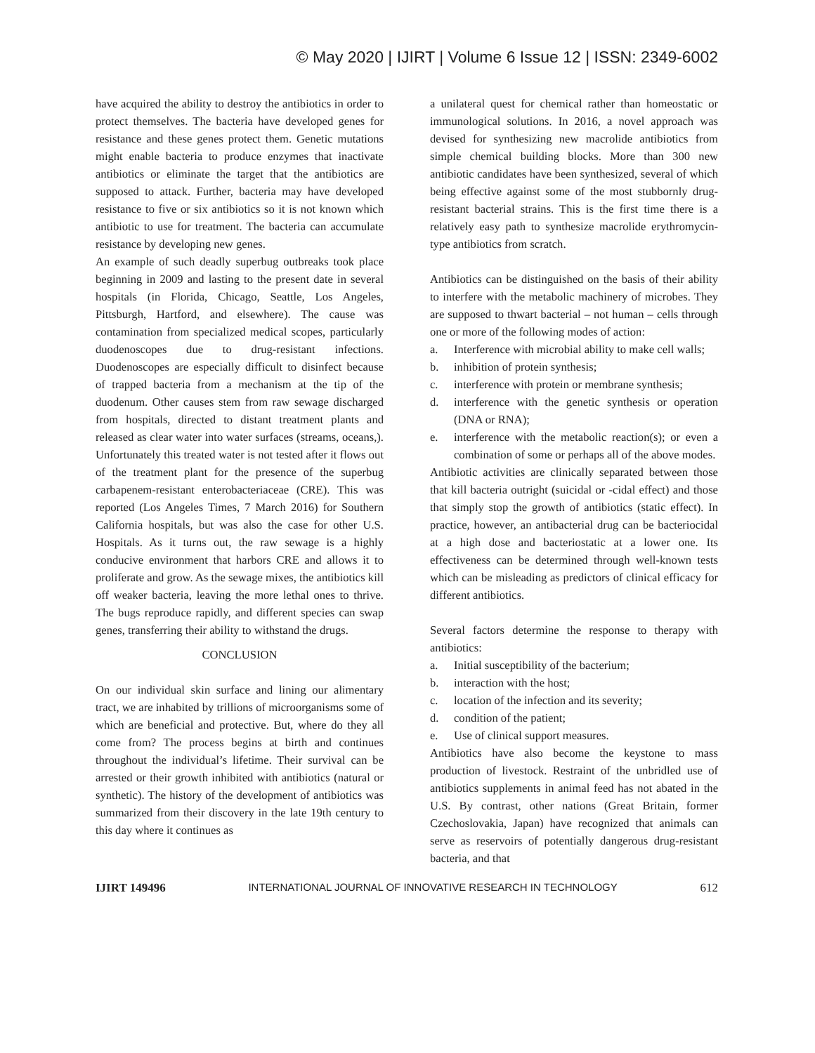© May 2020 | IJIRT | Volume 6 Issue 12 | ISSN: 2349-6002
have acquired the ability to destroy the antibiotics in order to protect themselves. The bacteria have developed genes for resistance and these genes protect them. Genetic mutations might enable bacteria to produce enzymes that inactivate antibiotics or eliminate the target that the antibiotics are supposed to attack. Further, bacteria may have developed resistance to five or six antibiotics so it is not known which antibiotic to use for treatment. The bacteria can accumulate resistance by developing new genes.
An example of such deadly superbug outbreaks took place beginning in 2009 and lasting to the present date in several hospitals (in Florida, Chicago, Seattle, Los Angeles, Pittsburgh, Hartford, and elsewhere). The cause was contamination from specialized medical scopes, particularly duodenoscopes due to drug-resistant infections. Duodenoscopes are especially difficult to disinfect because of trapped bacteria from a mechanism at the tip of the duodenum. Other causes stem from raw sewage discharged from hospitals, directed to distant treatment plants and released as clear water into water surfaces (streams, oceans,). Unfortunately this treated water is not tested after it flows out of the treatment plant for the presence of the superbug carbapenem-resistant enterobacteriaceae (CRE). This was reported (Los Angeles Times, 7 March 2016) for Southern California hospitals, but was also the case for other U.S. Hospitals. As it turns out, the raw sewage is a highly conducive environment that harbors CRE and allows it to proliferate and grow. As the sewage mixes, the antibiotics kill off weaker bacteria, leaving the more lethal ones to thrive. The bugs reproduce rapidly, and different species can swap genes, transferring their ability to withstand the drugs.
CONCLUSION
On our individual skin surface and lining our alimentary tract, we are inhabited by trillions of microorganisms some of which are beneficial and protective. But, where do they all come from? The process begins at birth and continues throughout the individual’s lifetime. Their survival can be arrested or their growth inhibited with antibiotics (natural or synthetic). The history of the development of antibiotics was summarized from their discovery in the late 19th century to this day where it continues as
a unilateral quest for chemical rather than homeostatic or immunological solutions. In 2016, a novel approach was devised for synthesizing new macrolide antibiotics from simple chemical building blocks. More than 300 new antibiotic candidates have been synthesized, several of which being effective against some of the most stubbornly drug-resistant bacterial strains. This is the first time there is a relatively easy path to synthesize macrolide erythromycin-type antibiotics from scratch.
Antibiotics can be distinguished on the basis of their ability to interfere with the metabolic machinery of microbes. They are supposed to thwart bacterial – not human – cells through one or more of the following modes of action:
a. Interference with microbial ability to make cell walls;
b. inhibition of protein synthesis;
c. interference with protein or membrane synthesis;
d. interference with the genetic synthesis or operation (DNA or RNA);
e. interference with the metabolic reaction(s); or even a combination of some or perhaps all of the above modes.
Antibiotic activities are clinically separated between those that kill bacteria outright (suicidal or -cidal effect) and those that simply stop the growth of antibiotics (static effect). In practice, however, an antibacterial drug can be bacteriocidal at a high dose and bacteriostatic at a lower one. Its effectiveness can be determined through well-known tests which can be misleading as predictors of clinical efficacy for different antibiotics.
Several factors determine the response to therapy with antibiotics:
a. Initial susceptibility of the bacterium;
b. interaction with the host;
c. location of the infection and its severity;
d. condition of the patient;
e. Use of clinical support measures.
Antibiotics have also become the keystone to mass production of livestock. Restraint of the unbridled use of antibiotics supplements in animal feed has not abated in the U.S. By contrast, other nations (Great Britain, former Czechoslovakia, Japan) have recognized that animals can serve as reservoirs of potentially dangerous drug-resistant bacteria, and that
IJIRT 149496 INTERNATIONAL JOURNAL OF INNOVATIVE RESEARCH IN TECHNOLOGY 612